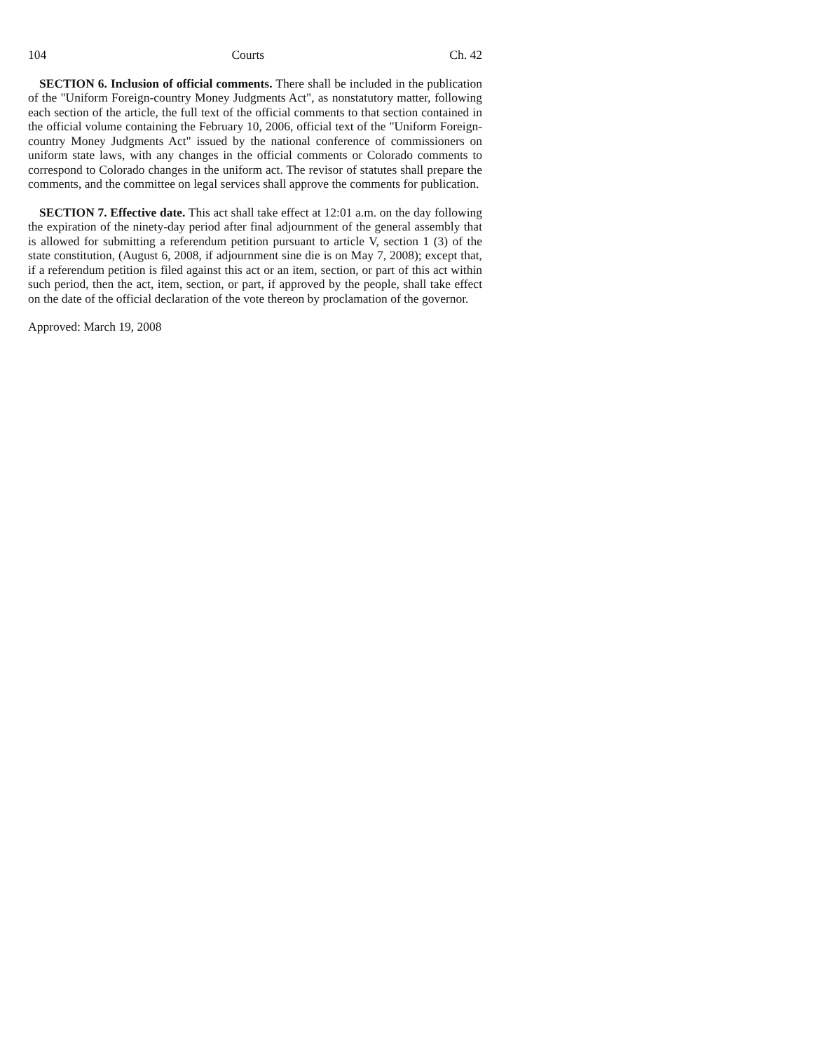104 Courts Ch. 42
SECTION 6. Inclusion of official comments. There shall be included in the publication of the "Uniform Foreign-country Money Judgments Act", as nonstatutory matter, following each section of the article, the full text of the official comments to that section contained in the official volume containing the February 10, 2006, official text of the "Uniform Foreign-country Money Judgments Act" issued by the national conference of commissioners on uniform state laws, with any changes in the official comments or Colorado comments to correspond to Colorado changes in the uniform act. The revisor of statutes shall prepare the comments, and the committee on legal services shall approve the comments for publication.
SECTION 7. Effective date. This act shall take effect at 12:01 a.m. on the day following the expiration of the ninety-day period after final adjournment of the general assembly that is allowed for submitting a referendum petition pursuant to article V, section 1 (3) of the state constitution, (August 6, 2008, if adjournment sine die is on May 7, 2008); except that, if a referendum petition is filed against this act or an item, section, or part of this act within such period, then the act, item, section, or part, if approved by the people, shall take effect on the date of the official declaration of the vote thereon by proclamation of the governor.
Approved: March 19, 2008